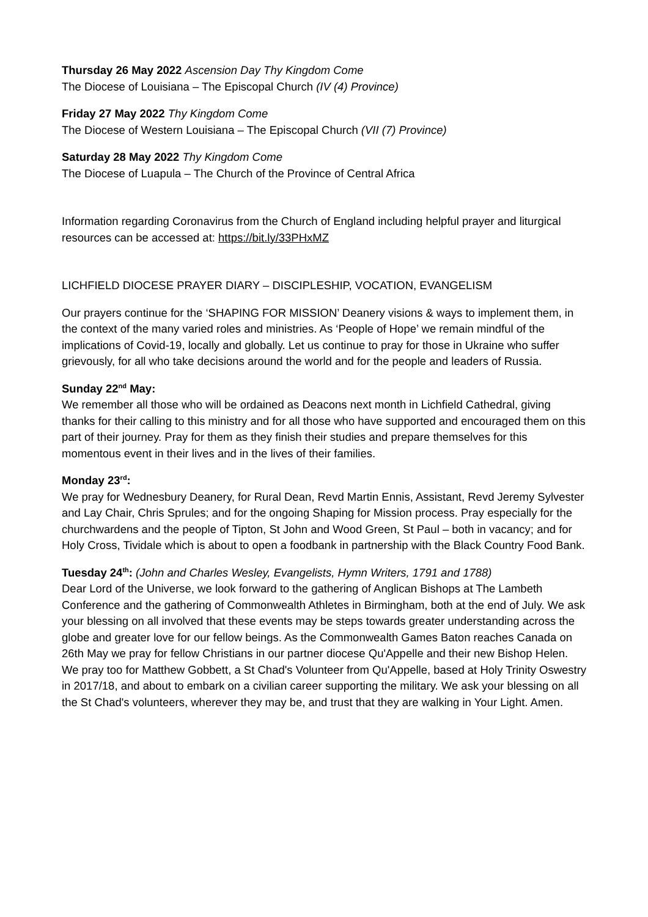Thursday 26 May 2022 Ascension Day Thy Kingdom Come
The Diocese of Louisiana – The Episcopal Church (IV (4) Province)
Friday 27 May 2022 Thy Kingdom Come
The Diocese of Western Louisiana – The Episcopal Church (VII (7) Province)
Saturday 28 May 2022 Thy Kingdom Come
The Diocese of Luapula – The Church of the Province of Central Africa
Information regarding Coronavirus from the Church of England including helpful prayer and liturgical resources can be accessed at: https://bit.ly/33PHxMZ
LICHFIELD DIOCESE PRAYER DIARY – DISCIPLESHIP, VOCATION, EVANGELISM
Our prayers continue for the ‘SHAPING FOR MISSION’ Deanery visions & ways to implement them, in the context of the many varied roles and ministries. As ‘People of Hope’ we remain mindful of the implications of Covid-19, locally and globally. Let us continue to pray for those in Ukraine who suffer grievously, for all who take decisions around the world and for the people and leaders of Russia.
Sunday 22<sup>nd</sup> May:
We remember all those who will be ordained as Deacons next month in Lichfield Cathedral, giving thanks for their calling to this ministry and for all those who have supported and encouraged them on this part of their journey. Pray for them as they finish their studies and prepare themselves for this momentous event in their lives and in the lives of their families.
Monday 23<sup>rd</sup>:
We pray for Wednesbury Deanery, for Rural Dean, Revd Martin Ennis, Assistant, Revd Jeremy Sylvester and Lay Chair, Chris Sprules; and for the ongoing Shaping for Mission process. Pray especially for the churchwardens and the people of Tipton, St John and Wood Green, St Paul – both in vacancy; and for Holy Cross, Tividale which is about to open a foodbank in partnership with the Black Country Food Bank.
Tuesday 24<sup>th</sup>: (John and Charles Wesley, Evangelists, Hymn Writers, 1791 and 1788)
Dear Lord of the Universe, we look forward to the gathering of Anglican Bishops at The Lambeth Conference and the gathering of Commonwealth Athletes in Birmingham, both at the end of July. We ask your blessing on all involved that these events may be steps towards greater understanding across the globe and greater love for our fellow beings. As the Commonwealth Games Baton reaches Canada on 26th May we pray for fellow Christians in our partner diocese Qu'Appelle and their new Bishop Helen. We pray too for Matthew Gobbett, a St Chad's Volunteer from Qu'Appelle, based at Holy Trinity Oswestry in 2017/18, and about to embark on a civilian career supporting the military. We ask your blessing on all the St Chad's volunteers, wherever they may be, and trust that they are walking in Your Light. Amen.